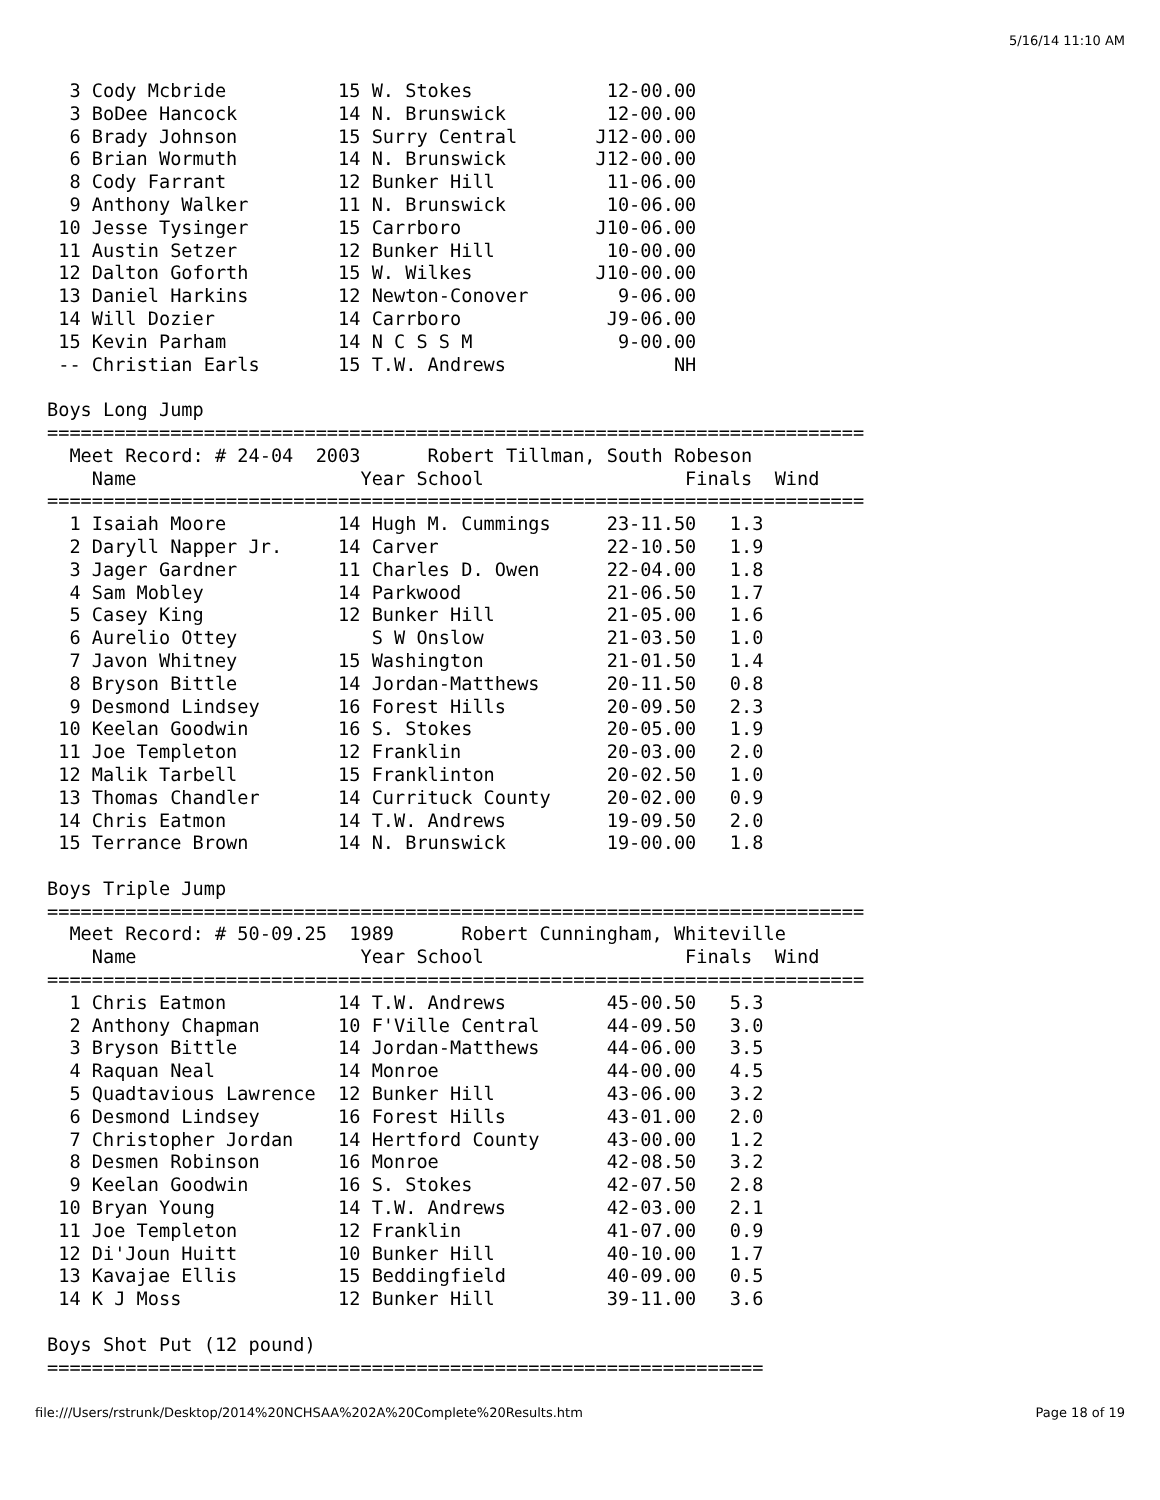5/16/14 11:10 AM
  3 Cody Mcbride          15 W. Stokes            12-00.00
  3 BoDee Hancock         14 N. Brunswick         12-00.00
  6 Brady Johnson         15 Surry Central       J12-00.00
  6 Brian Wormuth         14 N. Brunswick        J12-00.00
  8 Cody Farrant          12 Bunker Hill          11-06.00
  9 Anthony Walker        11 N. Brunswick         10-06.00
 10 Jesse Tysinger        15 Carrboro            J10-06.00
 11 Austin Setzer         12 Bunker Hill          10-00.00
 12 Dalton Goforth        15 W. Wilkes           J10-00.00
 13 Daniel Harkins        12 Newton-Conover        9-06.00
 14 Will Dozier           14 Carrboro             J9-06.00
 15 Kevin Parham          14 N C S S M             9-00.00
 -- Christian Earls       15 T.W. Andrews               NH

Boys Long Jump
=========================================================================
  Meet Record: # 24-04  2003      Robert Tillman, South Robeson
    Name                    Year School                  Finals  Wind
=========================================================================
  1 Isaiah Moore          14 Hugh M. Cummings     23-11.50   1.3
  2 Daryll Napper Jr.     14 Carver               22-10.50   1.9
  3 Jager Gardner         11 Charles D. Owen      22-04.00   1.8
  4 Sam Mobley            14 Parkwood             21-06.50   1.7
  5 Casey King            12 Bunker Hill          21-05.00   1.6
  6 Aurelio Ottey            S W Onslow           21-03.50   1.0
  7 Javon Whitney         15 Washington           21-01.50   1.4
  8 Bryson Bittle         14 Jordan-Matthews      20-11.50   0.8
  9 Desmond Lindsey       16 Forest Hills         20-09.50   2.3
 10 Keelan Goodwin        16 S. Stokes            20-05.00   1.9
 11 Joe Templeton         12 Franklin             20-03.00   2.0
 12 Malik Tarbell         15 Franklinton          20-02.50   1.0
 13 Thomas Chandler       14 Currituck County     20-02.00   0.9
 14 Chris Eatmon          14 T.W. Andrews         19-09.50   2.0
 15 Terrance Brown        14 N. Brunswick         19-00.00   1.8

Boys Triple Jump
=========================================================================
  Meet Record: # 50-09.25  1989      Robert Cunningham, Whiteville
    Name                    Year School                  Finals  Wind
=========================================================================
  1 Chris Eatmon          14 T.W. Andrews         45-00.50   5.3
  2 Anthony Chapman       10 F'Ville Central      44-09.50   3.0
  3 Bryson Bittle         14 Jordan-Matthews      44-06.00   3.5
  4 Raquan Neal           14 Monroe               44-00.00   4.5
  5 Quadtavious Lawrence  12 Bunker Hill          43-06.00   3.2
  6 Desmond Lindsey       16 Forest Hills         43-01.00   2.0
  7 Christopher Jordan    14 Hertford County      43-00.00   1.2
  8 Desmen Robinson       16 Monroe               42-08.50   3.2
  9 Keelan Goodwin        16 S. Stokes            42-07.50   2.8
 10 Bryan Young           14 T.W. Andrews         42-03.00   2.1
 11 Joe Templeton         12 Franklin             41-07.00   0.9
 12 Di'Joun Huitt         10 Bunker Hill          40-10.00   1.7
 13 Kavajae Ellis         15 Beddingfield         40-09.00   0.5
 14 K J Moss              12 Bunker Hill          39-11.00   3.6

Boys Shot Put (12 pound)
================================================================
file:///Users/rstrunk/Desktop/2014%20NCHSAA%202A%20Complete%20Results.htm Page 18 of 19